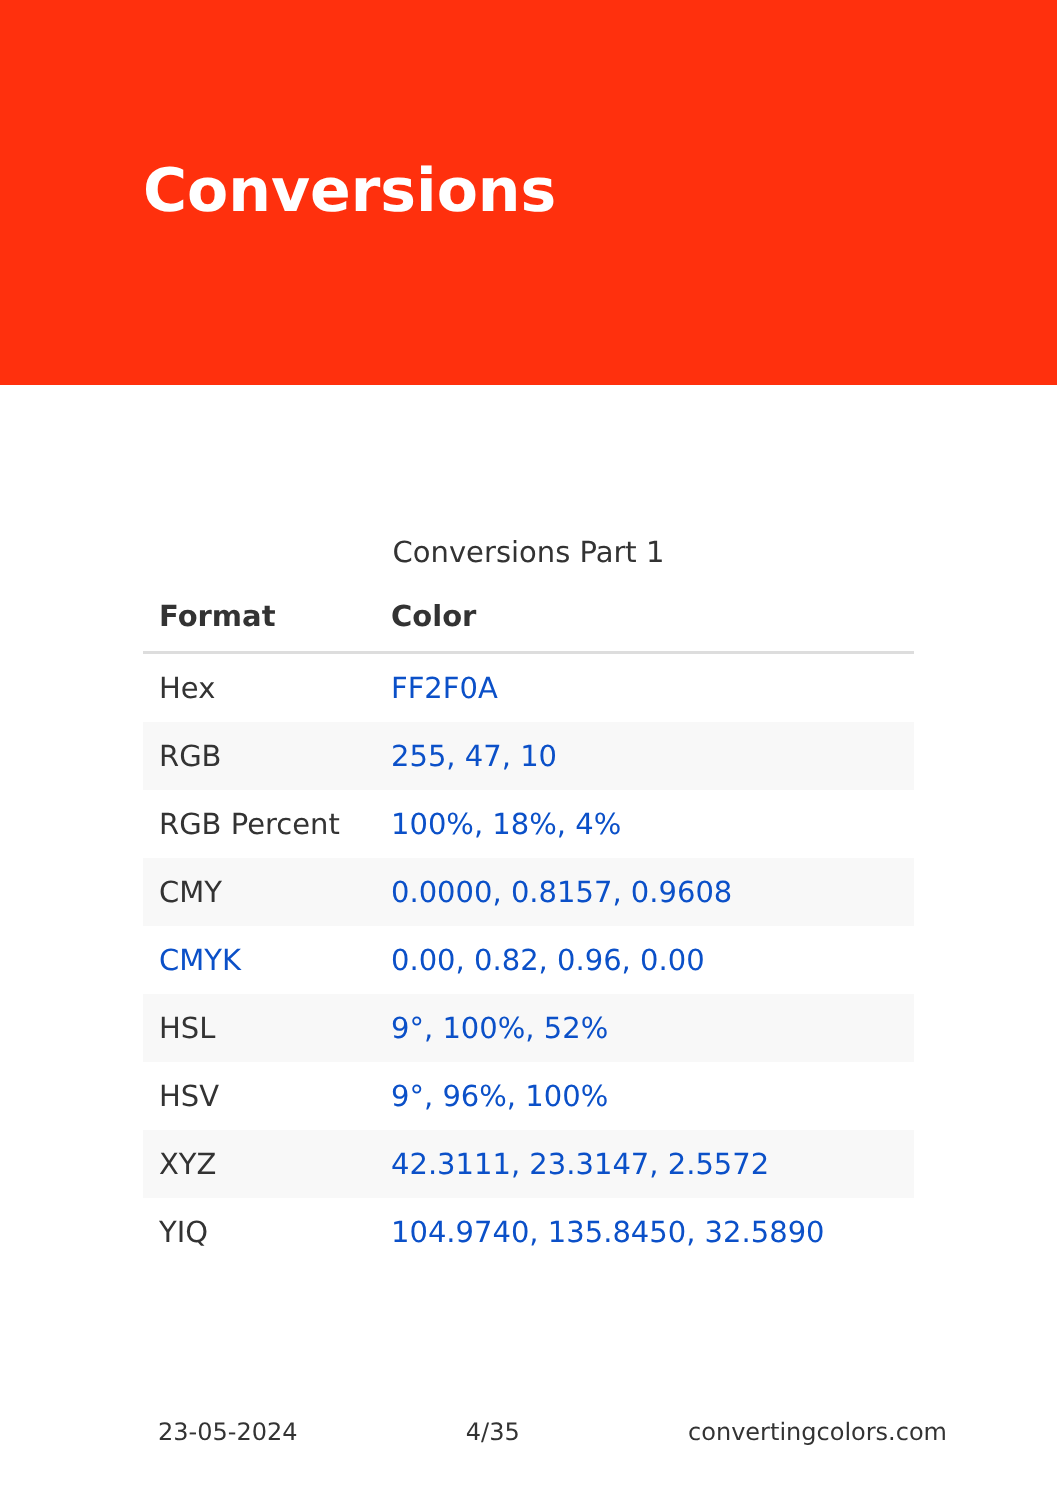Conversions
Conversions Part 1
| Format | Color |
| --- | --- |
| Hex | FF2F0A |
| RGB | 255, 47, 10 |
| RGB Percent | 100%, 18%, 4% |
| CMY | 0.0000, 0.8157, 0.9608 |
| CMYK | 0.00, 0.82, 0.96, 0.00 |
| HSL | 9°, 100%, 52% |
| HSV | 9°, 96%, 100% |
| XYZ | 42.3111, 23.3147, 2.5572 |
| YIQ | 104.9740, 135.8450, 32.5890 |
23-05-2024 4/35 convertingcolors.com